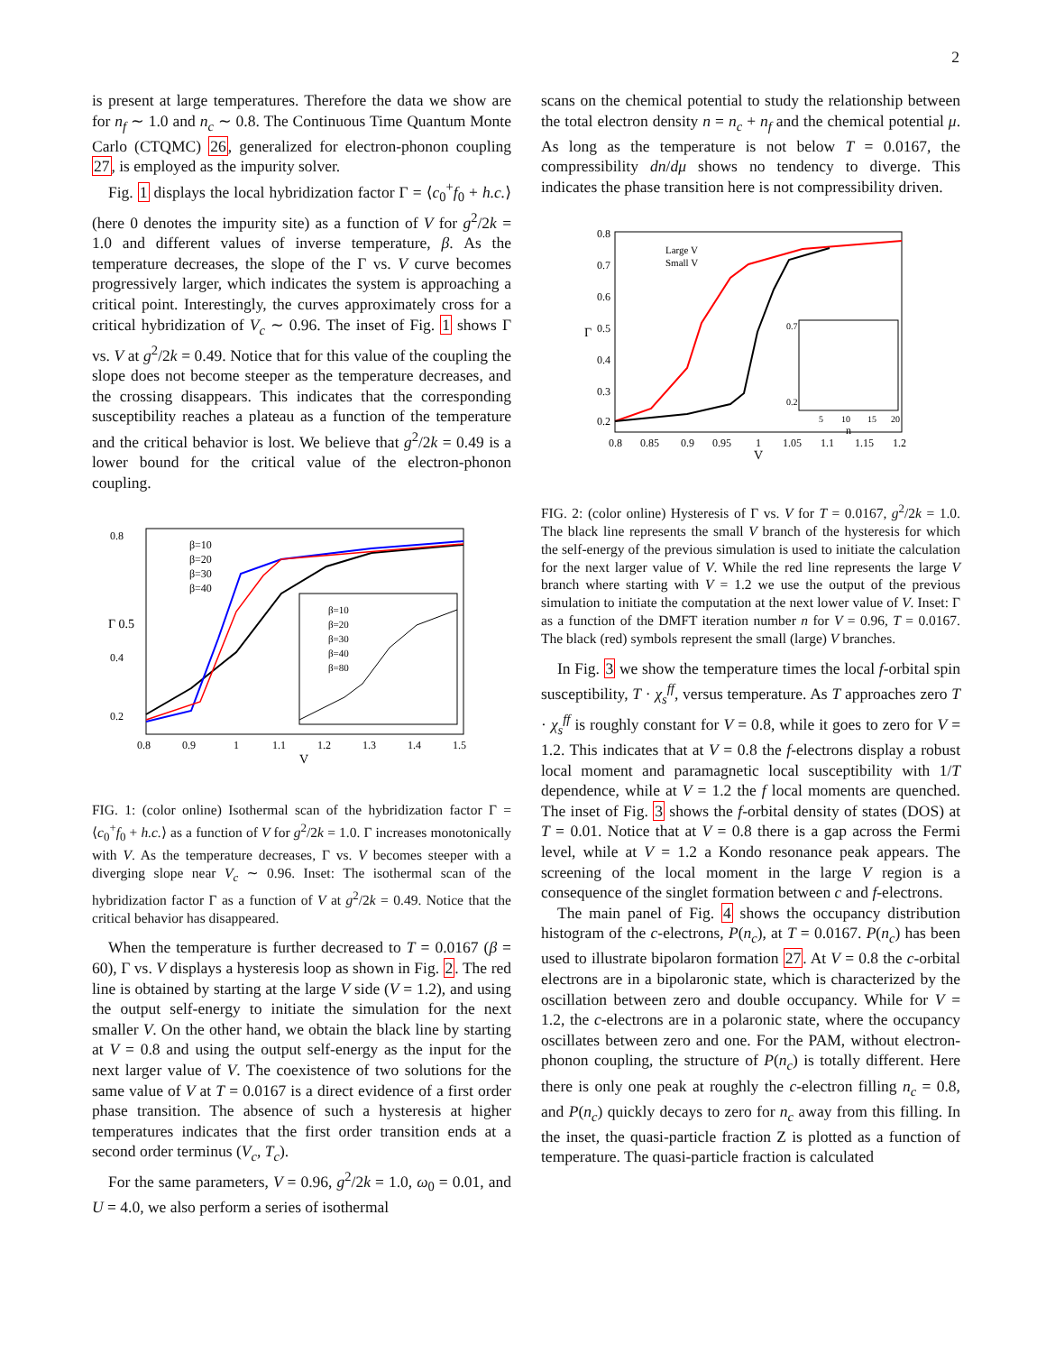2
is present at large temperatures. Therefore the data we show are for n<sub>f</sub> ∼ 1.0 and n<sub>c</sub> ∼ 0.8. The Continuous Time Quantum Monte Carlo (CTQMC) 26, generalized for electron-phonon coupling 27, is employed as the impurity solver.
Fig. 1 displays the local hybridization factor Γ = ⟨c<sub>0</sub><sup>+</sup>f<sub>0</sub> + h.c.⟩ (here 0 denotes the impurity site) as a function of V for g<sup>2</sup>/2k = 1.0 and different values of inverse temperature, β. As the temperature decreases, the slope of the Γ vs. V curve becomes progressively larger, which indicates the system is approaching a critical point. Interestingly, the curves approximately cross for a critical hybridization of V<sub>c</sub> ∼ 0.96. The inset of Fig. 1 shows Γ vs. V at g<sup>2</sup>/2k = 0.49. Notice that for this value of the coupling the slope does not become steeper as the temperature decreases, and the crossing disappears. This indicates that the corresponding susceptibility reaches a plateau as a function of the temperature and the critical behavior is lost. We believe that g<sup>2</sup>/2k = 0.49 is a lower bound for the critical value of the electron-phonon coupling.
0.8
0.4
0.2
Γ 0.5
0.8
0.9
1
1.1
1.2
1.3
1.4
1.5
V
β=10
β=20
β=30
β=40
β=10
β=20
β=30
β=40
β=80
FIG. 1: (color online) Isothermal scan of the hybridization factor Γ = ⟨c<sub>0</sub><sup>+</sup>f<sub>0</sub> + h.c.⟩ as a function of V for g<sup>2</sup>/2k = 1.0. Γ increases monotonically with V. As the temperature decreases, Γ vs. V becomes steeper with a diverging slope near V<sub>c</sub> ∼ 0.96. Inset: The isothermal scan of the hybridization factor Γ as a function of V at g<sup>2</sup>/2k = 0.49. Notice that the critical behavior has disappeared.
When the temperature is further decreased to T = 0.0167 (β = 60), Γ vs. V displays a hysteresis loop as shown in Fig. 2. The red line is obtained by starting at the large V side (V = 1.2), and using the output self-energy to initiate the simulation for the next smaller V. On the other hand, we obtain the black line by starting at V = 0.8 and using the output self-energy as the input for the next larger value of V. The coexistence of two solutions for the same value of V at T = 0.0167 is a direct evidence of a first order phase transition. The absence of such a hysteresis at higher temperatures indicates that the first order transition ends at a second order terminus (V<sub>c</sub>, T<sub>c</sub>).
For the same parameters, V = 0.96, g<sup>2</sup>/2k = 1.0, ω<sub>0</sub> = 0.01, and U = 4.0, we also perform a series of isothermal
scans on the chemical potential to study the relationship between the total electron density n = n<sub>c</sub> + n<sub>f</sub> and the chemical potential μ. As long as the temperature is not below T = 0.0167, the compressibility dn/dμ shows no tendency to diverge. This indicates the phase transition here is not compressibility driven.
0.8
0.7
0.6
0.5
0.4
0.3
0.2
Γ
0.8
0.85
0.9
0.95
1
1.05
1.1
1.15
1.2
V
Large V
Small V
0.7
0.2
5
10
15
20
n
FIG. 2: (color online) Hysteresis of Γ vs. V for T = 0.0167, g<sup>2</sup>/2k = 1.0. The black line represents the small V branch of the hysteresis for which the self-energy of the previous simulation is used to initiate the calculation for the next larger value of V. While the red line represents the large V branch where starting with V = 1.2 we use the output of the previous simulation to initiate the computation at the next lower value of V. Inset: Γ as a function of the DMFT iteration number n for V = 0.96, T = 0.0167. The black (red) symbols represent the small (large) V branches.
In Fig. 3 we show the temperature times the local f-orbital spin susceptibility, T · χ<sub>s</sub><sup>ff</sup>, versus temperature. As T approaches zero T · χ<sub>s</sub><sup>ff</sup> is roughly constant for V = 0.8, while it goes to zero for V = 1.2. This indicates that at V = 0.8 the f-electrons display a robust local moment and paramagnetic local susceptibility with 1/T dependence, while at V = 1.2 the f local moments are quenched. The inset of Fig. 3 shows the f-orbital density of states (DOS) at T = 0.01. Notice that at V = 0.8 there is a gap across the Fermi level, while at V = 1.2 a Kondo resonance peak appears. The screening of the local moment in the large V region is a consequence of the singlet formation between c and f-electrons.
The main panel of Fig. 4 shows the occupancy distribution histogram of the c-electrons, P(n<sub>c</sub>), at T = 0.0167. P(n<sub>c</sub>) has been used to illustrate bipolaron formation 27. At V = 0.8 the c-orbital electrons are in a bipolaronic state, which is characterized by the oscillation between zero and double occupancy. While for V = 1.2, the c-electrons are in a polaronic state, where the occupancy oscillates between zero and one. For the PAM, without electron-phonon coupling, the structure of P(n<sub>c</sub>) is totally different. Here there is only one peak at roughly the c-electron filling n<sub>c</sub> = 0.8, and P(n<sub>c</sub>) quickly decays to zero for n<sub>c</sub> away from this filling. In the inset, the quasi-particle fraction Z is plotted as a function of temperature. The quasi-particle fraction is calculated